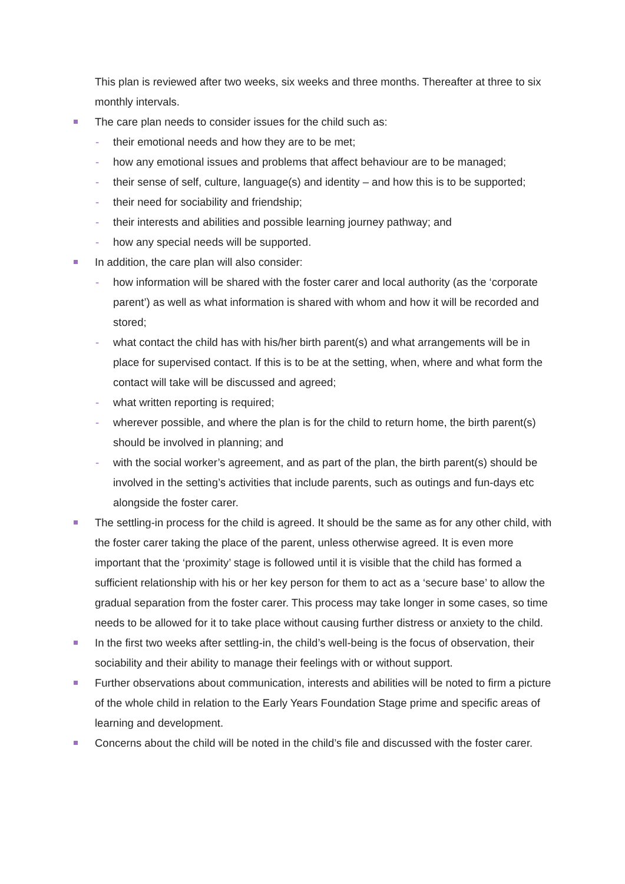This plan is reviewed after two weeks, six weeks and three months. Thereafter at three to six monthly intervals.
The care plan needs to consider issues for the child such as:
- their emotional needs and how they are to be met;
- how any emotional issues and problems that affect behaviour are to be managed;
- their sense of self, culture, language(s) and identity – and how this is to be supported;
- their need for sociability and friendship;
- their interests and abilities and possible learning journey pathway; and
- how any special needs will be supported.
In addition, the care plan will also consider:
- how information will be shared with the foster carer and local authority (as the ‘corporate parent’) as well as what information is shared with whom and how it will be recorded and stored;
- what contact the child has with his/her birth parent(s) and what arrangements will be in place for supervised contact. If this is to be at the setting, when, where and what form the contact will take will be discussed and agreed;
- what written reporting is required;
- wherever possible, and where the plan is for the child to return home, the birth parent(s) should be involved in planning; and
- with the social worker’s agreement, and as part of the plan, the birth parent(s) should be involved in the setting’s activities that include parents, such as outings and fun-days etc alongside the foster carer.
The settling-in process for the child is agreed. It should be the same as for any other child, with the foster carer taking the place of the parent, unless otherwise agreed. It is even more important that the ‘proximity’ stage is followed until it is visible that the child has formed a sufficient relationship with his or her key person for them to act as a ‘secure base’ to allow the gradual separation from the foster carer. This process may take longer in some cases, so time needs to be allowed for it to take place without causing further distress or anxiety to the child.
In the first two weeks after settling-in, the child’s well-being is the focus of observation, their sociability and their ability to manage their feelings with or without support.
Further observations about communication, interests and abilities will be noted to firm a picture of the whole child in relation to the Early Years Foundation Stage prime and specific areas of learning and development.
Concerns about the child will be noted in the child’s file and discussed with the foster carer.